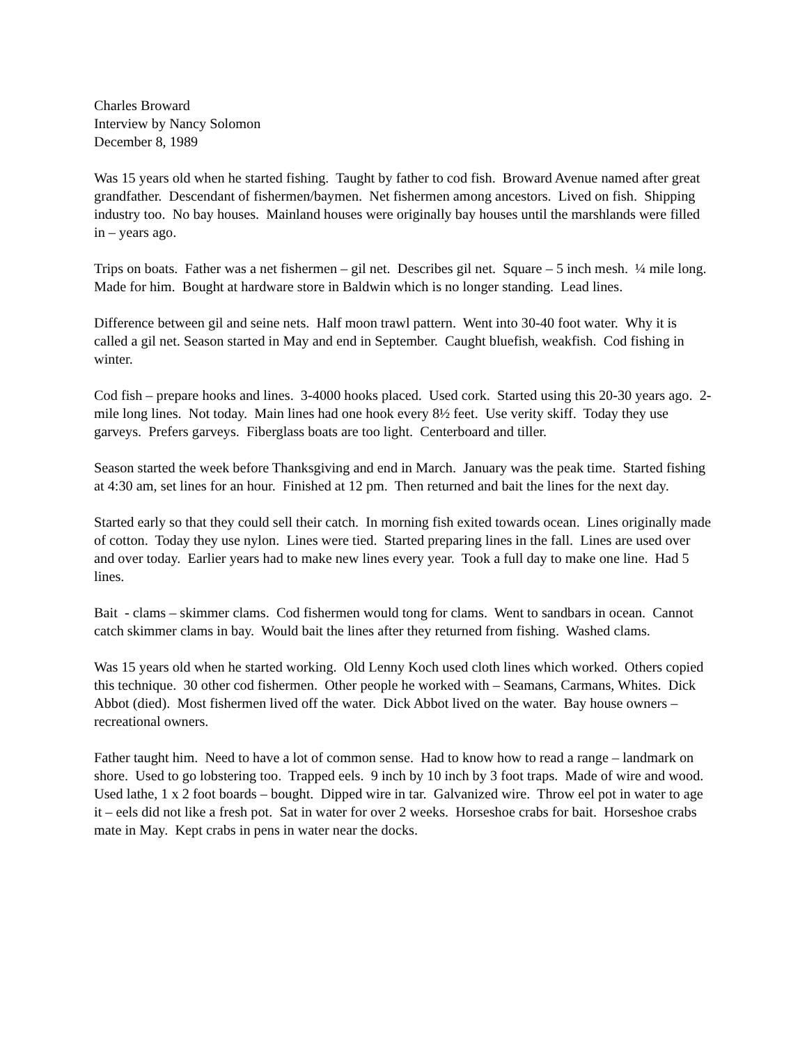Charles Broward
Interview by Nancy Solomon
December 8, 1989
Was 15 years old when he started fishing. Taught by father to cod fish. Broward Avenue named after great grandfather. Descendant of fishermen/baymen. Net fishermen among ancestors. Lived on fish. Shipping industry too. No bay houses. Mainland houses were originally bay houses until the marshlands were filled in – years ago.
Trips on boats. Father was a net fishermen – gil net. Describes gil net. Square – 5 inch mesh. ¼ mile long. Made for him. Bought at hardware store in Baldwin which is no longer standing. Lead lines.
Difference between gil and seine nets. Half moon trawl pattern. Went into 30-40 foot water. Why it is called a gil net. Season started in May and end in September. Caught bluefish, weakfish. Cod fishing in winter.
Cod fish – prepare hooks and lines. 3-4000 hooks placed. Used cork. Started using this 20-30 years ago. 2-mile long lines. Not today. Main lines had one hook every 8½ feet. Use verity skiff. Today they use garveys. Prefers garveys. Fiberglass boats are too light. Centerboard and tiller.
Season started the week before Thanksgiving and end in March. January was the peak time. Started fishing at 4:30 am, set lines for an hour. Finished at 12 pm. Then returned and bait the lines for the next day.
Started early so that they could sell their catch. In morning fish exited towards ocean. Lines originally made of cotton. Today they use nylon. Lines were tied. Started preparing lines in the fall. Lines are used over and over today. Earlier years had to make new lines every year. Took a full day to make one line. Had 5 lines.
Bait - clams – skimmer clams. Cod fishermen would tong for clams. Went to sandbars in ocean. Cannot catch skimmer clams in bay. Would bait the lines after they returned from fishing. Washed clams.
Was 15 years old when he started working. Old Lenny Koch used cloth lines which worked. Others copied this technique. 30 other cod fishermen. Other people he worked with – Seamans, Carmans, Whites. Dick Abbot (died). Most fishermen lived off the water. Dick Abbot lived on the water. Bay house owners – recreational owners.
Father taught him. Need to have a lot of common sense. Had to know how to read a range – landmark on shore. Used to go lobstering too. Trapped eels. 9 inch by 10 inch by 3 foot traps. Made of wire and wood. Used lathe, 1 x 2 foot boards – bought. Dipped wire in tar. Galvanized wire. Throw eel pot in water to age it – eels did not like a fresh pot. Sat in water for over 2 weeks. Horseshoe crabs for bait. Horseshoe crabs mate in May. Kept crabs in pens in water near the docks.